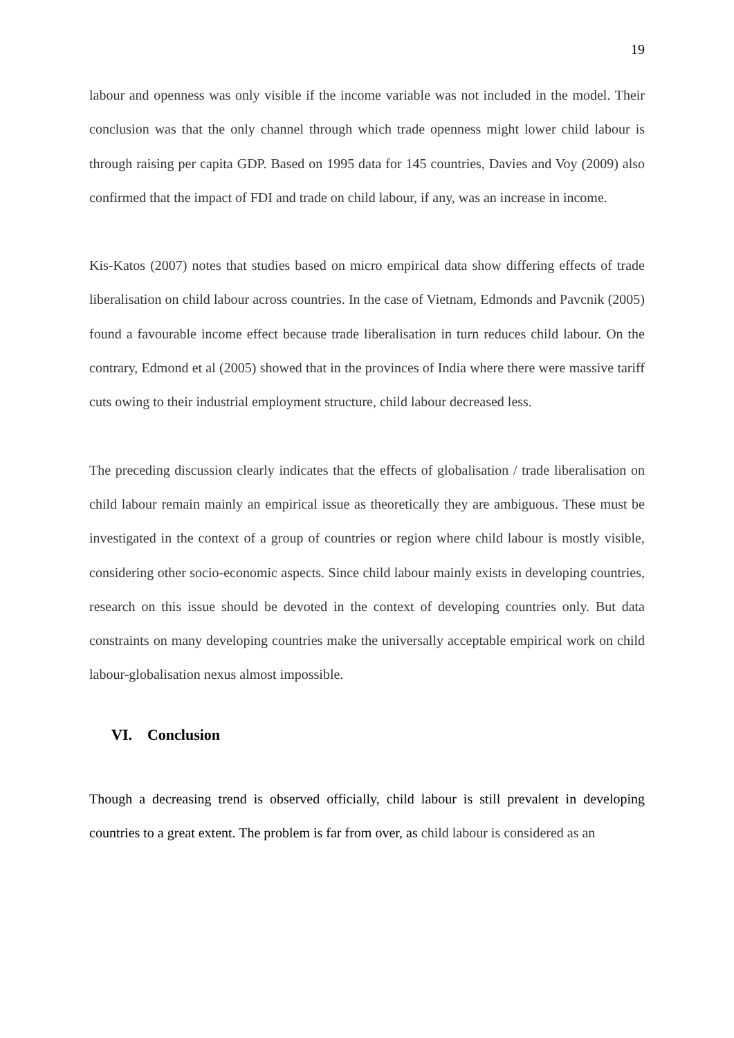19
labour and openness was only visible if the income variable was not included in the model. Their conclusion was that the only channel through which trade openness might lower child labour is through raising per capita GDP. Based on 1995 data for 145 countries, Davies and Voy (2009) also confirmed that the impact of FDI and trade on child labour, if any, was an increase in income.
Kis-Katos (2007) notes that studies based on micro empirical data show differing effects of trade liberalisation on child labour across countries. In the case of Vietnam, Edmonds and Pavcnik (2005) found a favourable income effect because trade liberalisation in turn reduces child labour. On the contrary, Edmond et al (2005) showed that in the provinces of India where there were massive tariff cuts owing to their industrial employment structure, child labour decreased less.
The preceding discussion clearly indicates that the effects of globalisation / trade liberalisation on child labour remain mainly an empirical issue as theoretically they are ambiguous. These must be investigated in the context of a group of countries or region where child labour is mostly visible, considering other socio-economic aspects. Since child labour mainly exists in developing countries, research on this issue should be devoted in the context of developing countries only. But data constraints on many developing countries make the universally acceptable empirical work on child labour-globalisation nexus almost impossible.
VI. Conclusion
Though a decreasing trend is observed officially, child labour is still prevalent in developing countries to a great extent. The problem is far from over, as child labour is considered as an